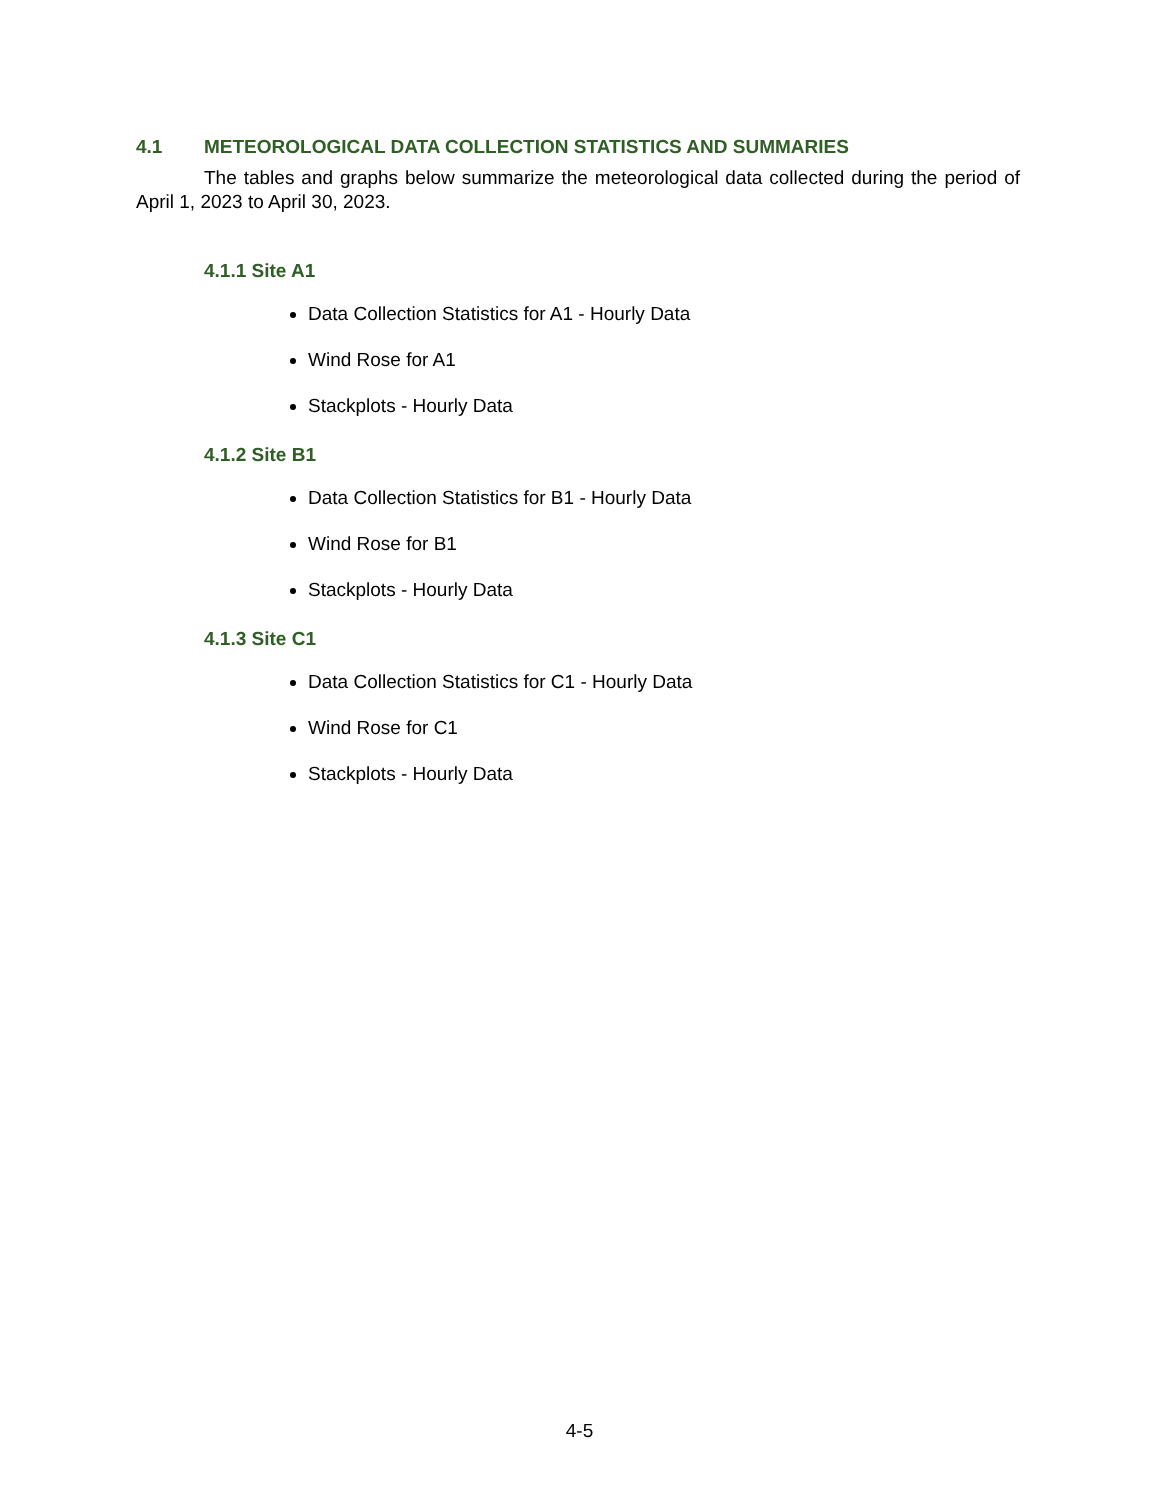4.1 METEOROLOGICAL DATA COLLECTION STATISTICS AND SUMMARIES
The tables and graphs below summarize the meteorological data collected during the period of April 1, 2023 to April 30, 2023.
4.1.1 Site A1
Data Collection Statistics for A1 - Hourly Data
Wind Rose for A1
Stackplots - Hourly Data
4.1.2 Site B1
Data Collection Statistics for B1 - Hourly Data
Wind Rose for B1
Stackplots - Hourly Data
4.1.3 Site C1
Data Collection Statistics for C1 - Hourly Data
Wind Rose for C1
Stackplots - Hourly Data
4-5